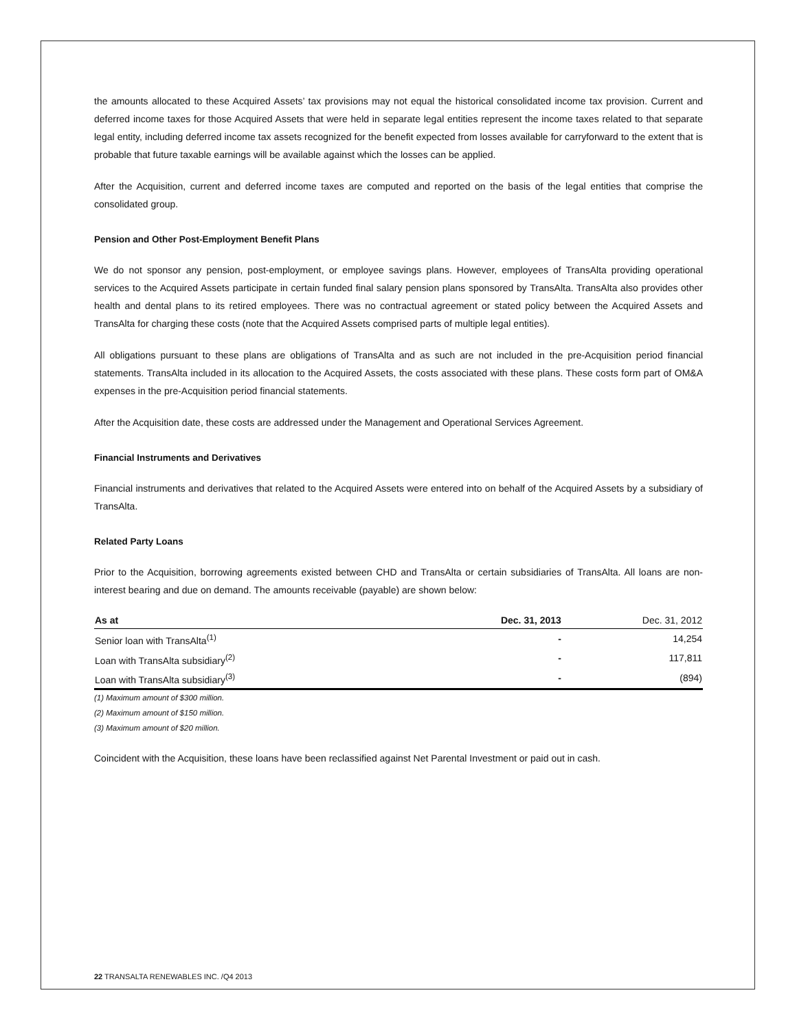the amounts allocated to these Acquired Assets’ tax provisions may not equal the historical consolidated income tax provision. Current and deferred income taxes for those Acquired Assets that were held in separate legal entities represent the income taxes related to that separate legal entity, including deferred income tax assets recognized for the benefit expected from losses available for carryforward to the extent that is probable that future taxable earnings will be available against which the losses can be applied.
After the Acquisition, current and deferred income taxes are computed and reported on the basis of the legal entities that comprise the consolidated group.
Pension and Other Post-Employment Benefit Plans
We do not sponsor any pension, post-employment, or employee savings plans. However, employees of TransAlta providing operational services to the Acquired Assets participate in certain funded final salary pension plans sponsored by TransAlta. TransAlta also provides other health and dental plans to its retired employees. There was no contractual agreement or stated policy between the Acquired Assets and TransAlta for charging these costs (note that the Acquired Assets comprised parts of multiple legal entities).
All obligations pursuant to these plans are obligations of TransAlta and as such are not included in the pre-Acquisition period financial statements. TransAlta included in its allocation to the Acquired Assets, the costs associated with these plans. These costs form part of OM&A expenses in the pre-Acquisition period financial statements.
After the Acquisition date, these costs are addressed under the Management and Operational Services Agreement.
Financial Instruments and Derivatives
Financial instruments and derivatives that related to the Acquired Assets were entered into on behalf of the Acquired Assets by a subsidiary of TransAlta.
Related Party Loans
Prior to the Acquisition, borrowing agreements existed between CHD and TransAlta or certain subsidiaries of TransAlta. All loans are non-interest bearing and due on demand. The amounts receivable (payable) are shown below:
| As at | Dec. 31, 2013 | Dec. 31, 2012 |
| --- | --- | --- |
| Senior loan with TransAlta<sup>(1)</sup> | - | 14,254 |
| Loan with TransAlta subsidiary<sup>(2)</sup> | - | 117,811 |
| Loan with TransAlta subsidiary<sup>(3)</sup> | - | (894) |
(1) Maximum amount of $300 million.
(2) Maximum amount of $150 million.
(3) Maximum amount of $20 million.
Coincident with the Acquisition, these loans have been reclassified against Net Parental Investment or paid out in cash.
22 TRANSALTA RENEWABLES INC. /Q4 2013